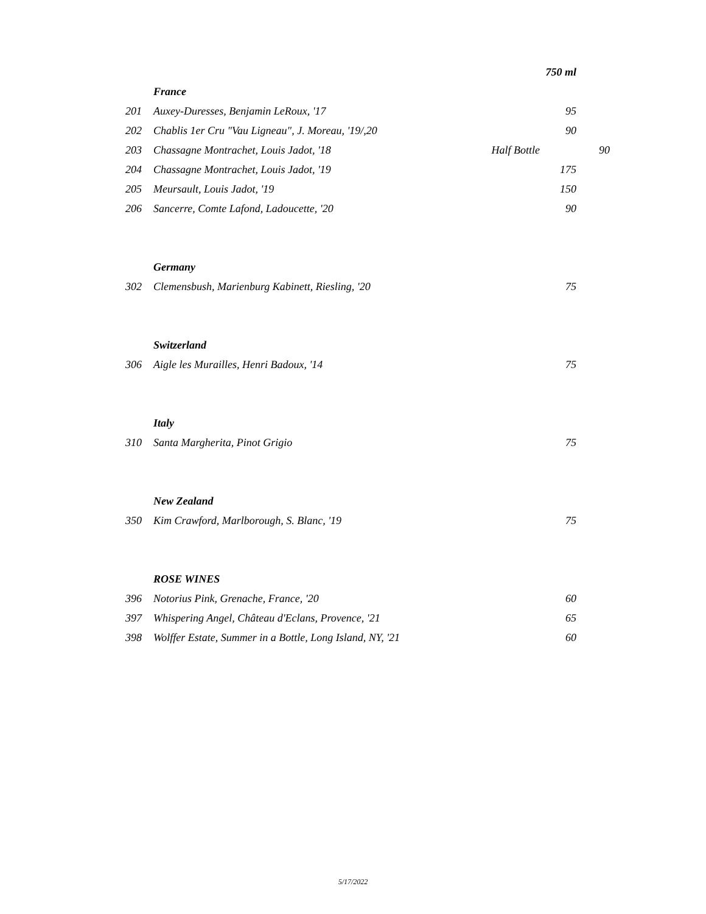| | | | 750 ml | |
| | France | | | |
| 201 | Auxey-Duresses, Benjamin LeRoux, '17 | | 95 | |
| 202 | Chablis 1er Cru "Vau Ligneau", J. Moreau, '19/,20 | | 90 | |
| 203 | Chassagne Montrachet, Louis Jadot, '18 | Half Bottle | | 90 |
| 204 | Chassagne Montrachet, Louis Jadot, '19 | | 175 | |
| 205 | Meursault, Louis Jadot, '19 | | 150 | |
| 206 | Sancerre, Comte Lafond, Ladoucette, '20 | | 90 | |
| | Germany | | | |
| 302 | Clemensbush, Marienburg Kabinett, Riesling, '20 | | 75 | |
| | Switzerland | | | |
| 306 | Aigle les Murailles, Henri Badoux, '14 | | 75 | |
| | Italy | | | |
| 310 | Santa Margherita, Pinot Grigio | | 75 | |
| | New Zealand | | | |
| 350 | Kim Crawford, Marlborough, S. Blanc, '19 | | 75 | |
| | ROSE WINES | | | |
| 396 | Notorius Pink, Grenache, France, '20 | | 60 | |
| 397 | Whispering Angel, Château d'Eclans, Provence, '21 | | 65 | |
| 398 | Wolffer Estate, Summer in a Bottle, Long Island, NY, '21 | | 60 | |
5/17/2022